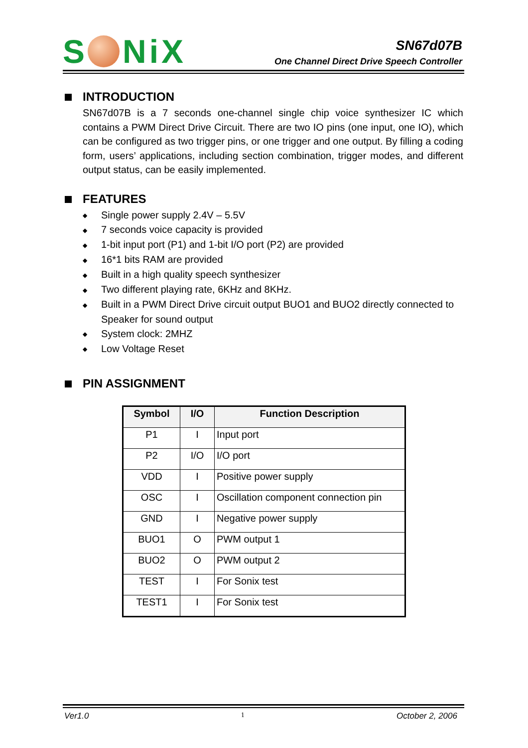S Ni X
SN67d07B
One Channel Direct Drive Speech Controller
INTRODUCTION
SN67d07B is a 7 seconds one-channel single chip voice synthesizer IC which contains a PWM Direct Drive Circuit. There are two IO pins (one input, one IO), which can be configured as two trigger pins, or one trigger and one output. By filling a coding form, users’ applications, including section combination, trigger modes, and different output status, can be easily implemented.
FEATURES
◆ Single power supply 2.4V – 5.5V
◆ 7 seconds voice capacity is provided
◆ 1-bit input port (P1) and 1-bit I/O port (P2) are provided
◆ 16*1 bits RAM are provided
◆ Built in a high quality speech synthesizer
◆ Two different playing rate, 6KHz and 8KHz.
◆ Built in a PWM Direct Drive circuit output BUO1 and BUO2 directly connected to Speaker for sound output
◆ System clock: 2MHZ
◆ Low Voltage Reset
PIN ASSIGNMENT
| Symbol | I/O | Function Description |
| --- | --- | --- |
| P1 | I | Input port |
| P2 | I/O | I/O port |
| VDD | I | Positive power supply |
| OSC | I | Oscillation component connection pin |
| GND | I | Negative power supply |
| BUO1 | O | PWM output 1 |
| BUO2 | O | PWM output 2 |
| TEST | I | For Sonix test |
| TEST1 | I | For Sonix test |
Ver1.0 1 October 2, 2006